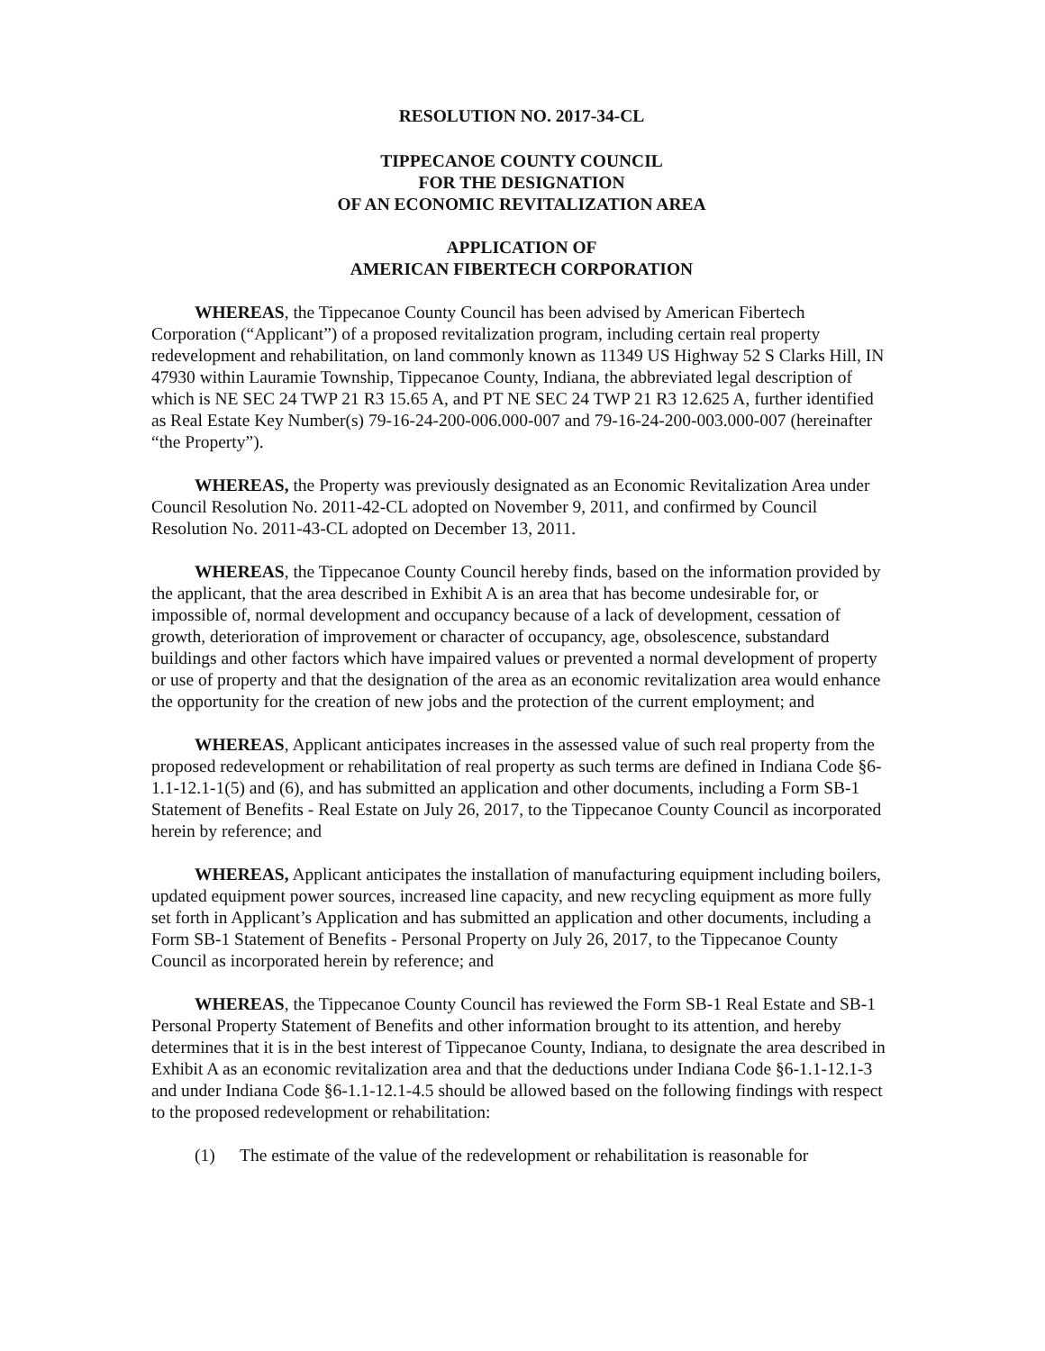RESOLUTION NO. 2017-34-CL
TIPPECANOE COUNTY COUNCIL
FOR THE DESIGNATION
OF AN ECONOMIC REVITALIZATION AREA
APPLICATION OF
AMERICAN FIBERTECH CORPORATION
WHEREAS, the Tippecanoe County Council has been advised by American Fibertech Corporation (“Applicant”) of a proposed revitalization program, including certain real property redevelopment and rehabilitation, on land commonly known as 11349 US Highway 52 S Clarks Hill, IN 47930 within Lauramie Township, Tippecanoe County, Indiana, the abbreviated legal description of which is NE SEC 24 TWP 21 R3 15.65 A, and PT NE SEC 24 TWP 21 R3 12.625 A, further identified as Real Estate Key Number(s) 79-16-24-200-006.000-007 and 79-16-24-200-003.000-007 (hereinafter “the Property”).
WHEREAS, the Property was previously designated as an Economic Revitalization Area under Council Resolution No. 2011-42-CL adopted on November 9, 2011, and confirmed by Council Resolution No. 2011-43-CL adopted on December 13, 2011.
WHEREAS, the Tippecanoe County Council hereby finds, based on the information provided by the applicant, that the area described in Exhibit A is an area that has become undesirable for, or impossible of, normal development and occupancy because of a lack of development, cessation of growth, deterioration of improvement or character of occupancy, age, obsolescence, substandard buildings and other factors which have impaired values or prevented a normal development of property or use of property and that the designation of the area as an economic revitalization area would enhance the opportunity for the creation of new jobs and the protection of the current employment; and
WHEREAS, Applicant anticipates increases in the assessed value of such real property from the proposed redevelopment or rehabilitation of real property as such terms are defined in Indiana Code §6-1.1-12.1-1(5) and (6), and has submitted an application and other documents, including a Form SB-1 Statement of Benefits - Real Estate on July 26, 2017, to the Tippecanoe County Council as incorporated herein by reference; and
WHEREAS, Applicant anticipates the installation of manufacturing equipment including boilers, updated equipment power sources, increased line capacity, and new recycling equipment as more fully set forth in Applicant’s Application and has submitted an application and other documents, including a Form SB-1 Statement of Benefits - Personal Property on July 26, 2017, to the Tippecanoe County Council as incorporated herein by reference; and
WHEREAS, the Tippecanoe County Council has reviewed the Form SB-1 Real Estate and SB-1 Personal Property Statement of Benefits and other information brought to its attention, and hereby determines that it is in the best interest of Tippecanoe County, Indiana, to designate the area described in Exhibit A as an economic revitalization area and that the deductions under Indiana Code §6-1.1-12.1-3 and under Indiana Code §6-1.1-12.1-4.5 should be allowed based on the following findings with respect to the proposed redevelopment or rehabilitation:
(1) The estimate of the value of the redevelopment or rehabilitation is reasonable for